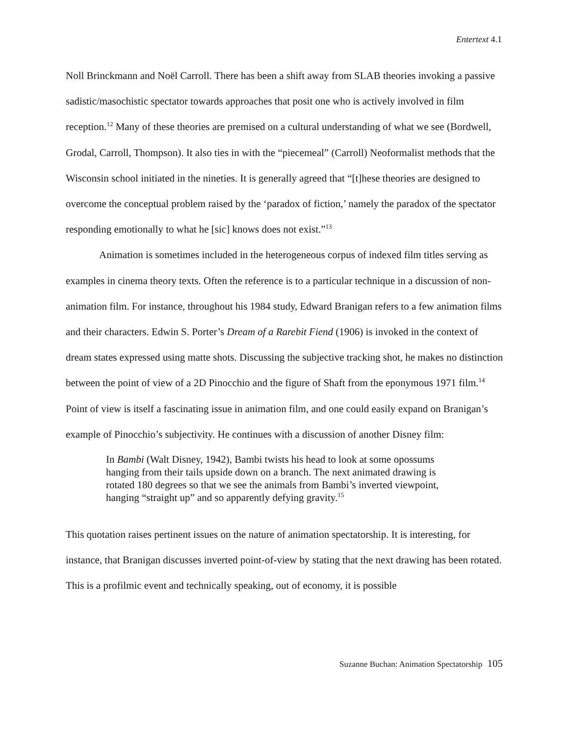Entertext 4.1
Noll Brinckmann and Noël Carroll. There has been a shift away from SLAB theories invoking a passive sadistic/masochistic spectator towards approaches that posit one who is actively involved in film reception.<sup>12</sup> Many of these theories are premised on a cultural understanding of what we see (Bordwell, Grodal, Carroll, Thompson). It also ties in with the “piecemeal” (Carroll) Neoformalist methods that the Wisconsin school initiated in the nineties. It is generally agreed that “[t]hese theories are designed to overcome the conceptual problem raised by the ‘paradox of fiction,’ namely the paradox of the spectator responding emotionally to what he [sic] knows does not exist.”<sup>13</sup>
Animation is sometimes included in the heterogeneous corpus of indexed film titles serving as examples in cinema theory texts. Often the reference is to a particular technique in a discussion of non-animation film. For instance, throughout his 1984 study, Edward Branigan refers to a few animation films and their characters. Edwin S. Porter’s Dream of a Rarebit Fiend (1906) is invoked in the context of dream states expressed using matte shots. Discussing the subjective tracking shot, he makes no distinction between the point of view of a 2D Pinocchio and the figure of Shaft from the eponymous 1971 film.<sup>14</sup> Point of view is itself a fascinating issue in animation film, and one could easily expand on Branigan’s example of Pinocchio’s subjectivity. He continues with a discussion of another Disney film:
In Bambi (Walt Disney, 1942), Bambi twists his head to look at some opossums hanging from their tails upside down on a branch. The next animated drawing is rotated 180 degrees so that we see the animals from Bambi’s inverted viewpoint, hanging “straight up” and so apparently defying gravity.<sup>15</sup>
This quotation raises pertinent issues on the nature of animation spectatorship. It is interesting, for instance, that Branigan discusses inverted point-of-view by stating that the next drawing has been rotated. This is a profilmic event and technically speaking, out of economy, it is possible
Suzanne Buchan: Animation Spectatorship 105